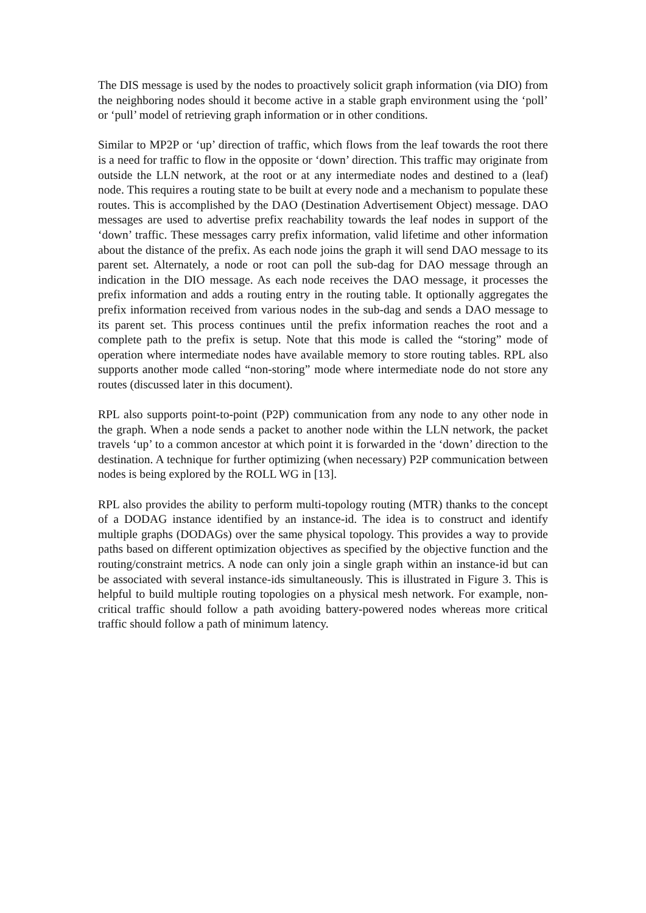The DIS message is used by the nodes to proactively solicit graph information (via DIO) from the neighboring nodes should it become active in a stable graph environment using the ‘poll’ or ‘pull’ model of retrieving graph information or in other conditions.
Similar to MP2P or ‘up’ direction of traffic, which flows from the leaf towards the root there is a need for traffic to flow in the opposite or ‘down’ direction. This traffic may originate from outside the LLN network, at the root or at any intermediate nodes and destined to a (leaf) node. This requires a routing state to be built at every node and a mechanism to populate these routes. This is accomplished by the DAO (Destination Advertisement Object) message. DAO messages are used to advertise prefix reachability towards the leaf nodes in support of the ‘down’ traffic. These messages carry prefix information, valid lifetime and other information about the distance of the prefix. As each node joins the graph it will send DAO message to its parent set. Alternately, a node or root can poll the sub-dag for DAO message through an indication in the DIO message. As each node receives the DAO message, it processes the prefix information and adds a routing entry in the routing table. It optionally aggregates the prefix information received from various nodes in the sub-dag and sends a DAO message to its parent set. This process continues until the prefix information reaches the root and a complete path to the prefix is setup. Note that this mode is called the “storing” mode of operation where intermediate nodes have available memory to store routing tables. RPL also supports another mode called “non-storing” mode where intermediate node do not store any routes (discussed later in this document).
RPL also supports point-to-point (P2P) communication from any node to any other node in the graph. When a node sends a packet to another node within the LLN network, the packet travels ‘up’ to a common ancestor at which point it is forwarded in the ‘down’ direction to the destination. A technique for further optimizing (when necessary) P2P communication between nodes is being explored by the ROLL WG in [13].
RPL also provides the ability to perform multi-topology routing (MTR) thanks to the concept of a DODAG instance identified by an instance-id. The idea is to construct and identify multiple graphs (DODAGs) over the same physical topology. This provides a way to provide paths based on different optimization objectives as specified by the objective function and the routing/constraint metrics. A node can only join a single graph within an instance-id but can be associated with several instance-ids simultaneously. This is illustrated in Figure 3. This is helpful to build multiple routing topologies on a physical mesh network. For example, non-critical traffic should follow a path avoiding battery-powered nodes whereas more critical traffic should follow a path of minimum latency.